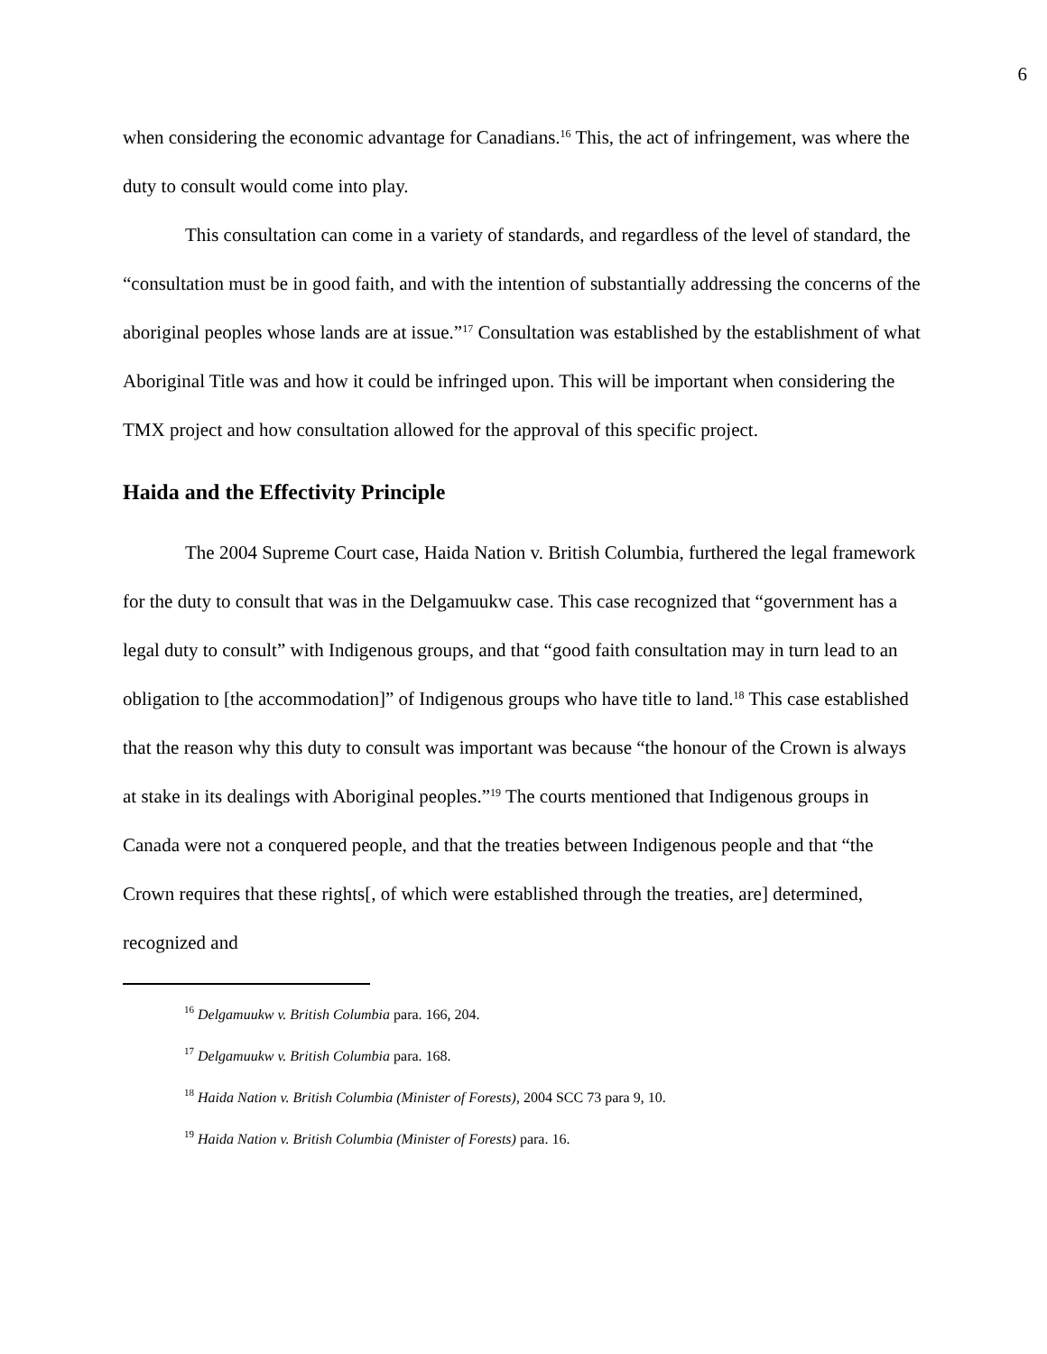6
when considering the economic advantage for Canadians.<sup>16</sup> This, the act of infringement, was where the duty to consult would come into play.
This consultation can come in a variety of standards, and regardless of the level of standard, the “consultation must be in good faith, and with the intention of substantially addressing the concerns of the aboriginal peoples whose lands are at issue.”<sup>17</sup> Consultation was established by the establishment of what Aboriginal Title was and how it could be infringed upon. This will be important when considering the TMX project and how consultation allowed for the approval of this specific project.
Haida and the Effectivity Principle
The 2004 Supreme Court case, Haida Nation v. British Columbia, furthered the legal framework for the duty to consult that was in the Delgamuukw case. This case recognized that “government has a legal duty to consult” with Indigenous groups, and that “good faith consultation may in turn lead to an obligation to [the accommodation]” of Indigenous groups who have title to land.<sup>18</sup> This case established that the reason why this duty to consult was important was because “the honour of the Crown is always at stake in its dealings with Aboriginal peoples.”<sup>19</sup> The courts mentioned that Indigenous groups in Canada were not a conquered people, and that the treaties between Indigenous people and that “the Crown requires that these rights[, of which were established through the treaties, are] determined, recognized and
<sup>16</sup> Delgamuukw v. British Columbia para. 166, 204.
<sup>17</sup> Delgamuukw v. British Columbia para. 168.
<sup>18</sup> Haida Nation v. British Columbia (Minister of Forests), 2004 SCC 73 para 9, 10.
<sup>19</sup> Haida Nation v. British Columbia (Minister of Forests) para. 16.